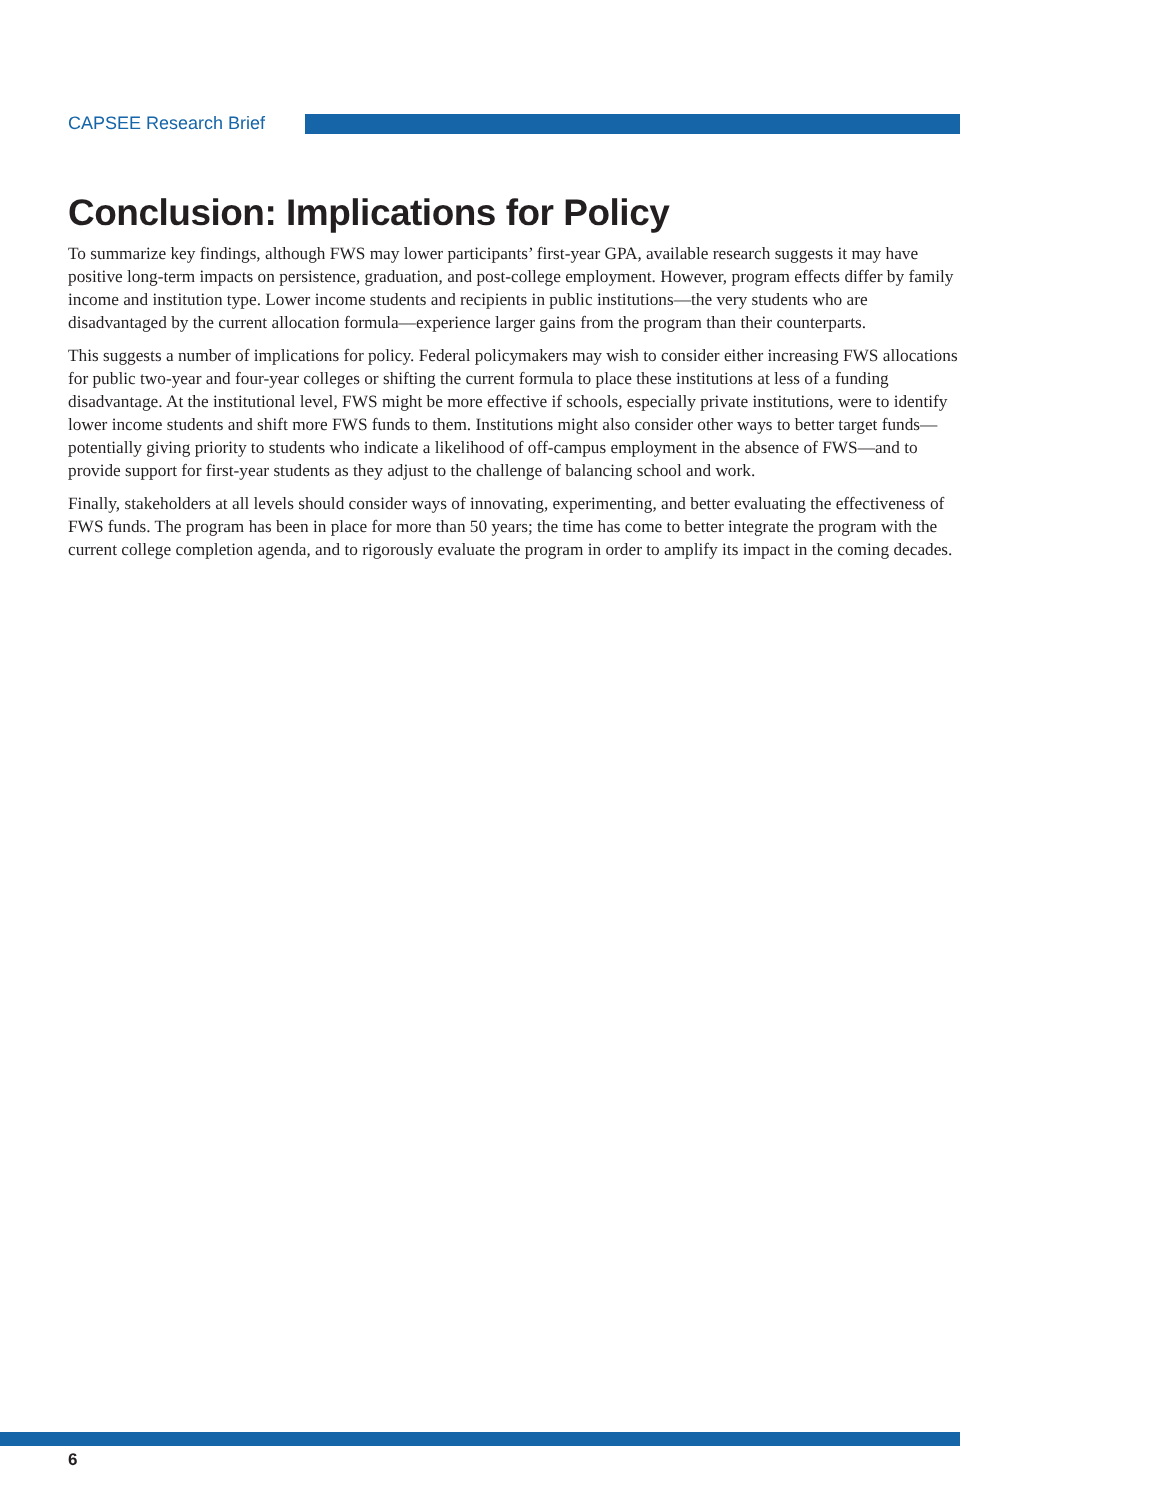CAPSEE Research Brief
Conclusion: Implications for Policy
To summarize key findings, although FWS may lower participants’ first-year GPA, available research suggests it may have positive long-term impacts on persistence, graduation, and post-college employment. However, program effects differ by family income and institution type. Lower income students and recipients in public institutions—the very students who are disadvantaged by the current allocation formula—experience larger gains from the program than their counterparts.
This suggests a number of implications for policy. Federal policymakers may wish to consider either increasing FWS allocations for public two-year and four-year colleges or shifting the current formula to place these institutions at less of a funding disadvantage. At the institutional level, FWS might be more effective if schools, especially private institutions, were to identify lower income students and shift more FWS funds to them. Institutions might also consider other ways to better target funds—potentially giving priority to students who indicate a likelihood of off-campus employment in the absence of FWS—and to provide support for first-year students as they adjust to the challenge of balancing school and work.
Finally, stakeholders at all levels should consider ways of innovating, experimenting, and better evaluating the effectiveness of FWS funds. The program has been in place for more than 50 years; the time has come to better integrate the program with the current college completion agenda, and to rigorously evaluate the program in order to amplify its impact in the coming decades.
6